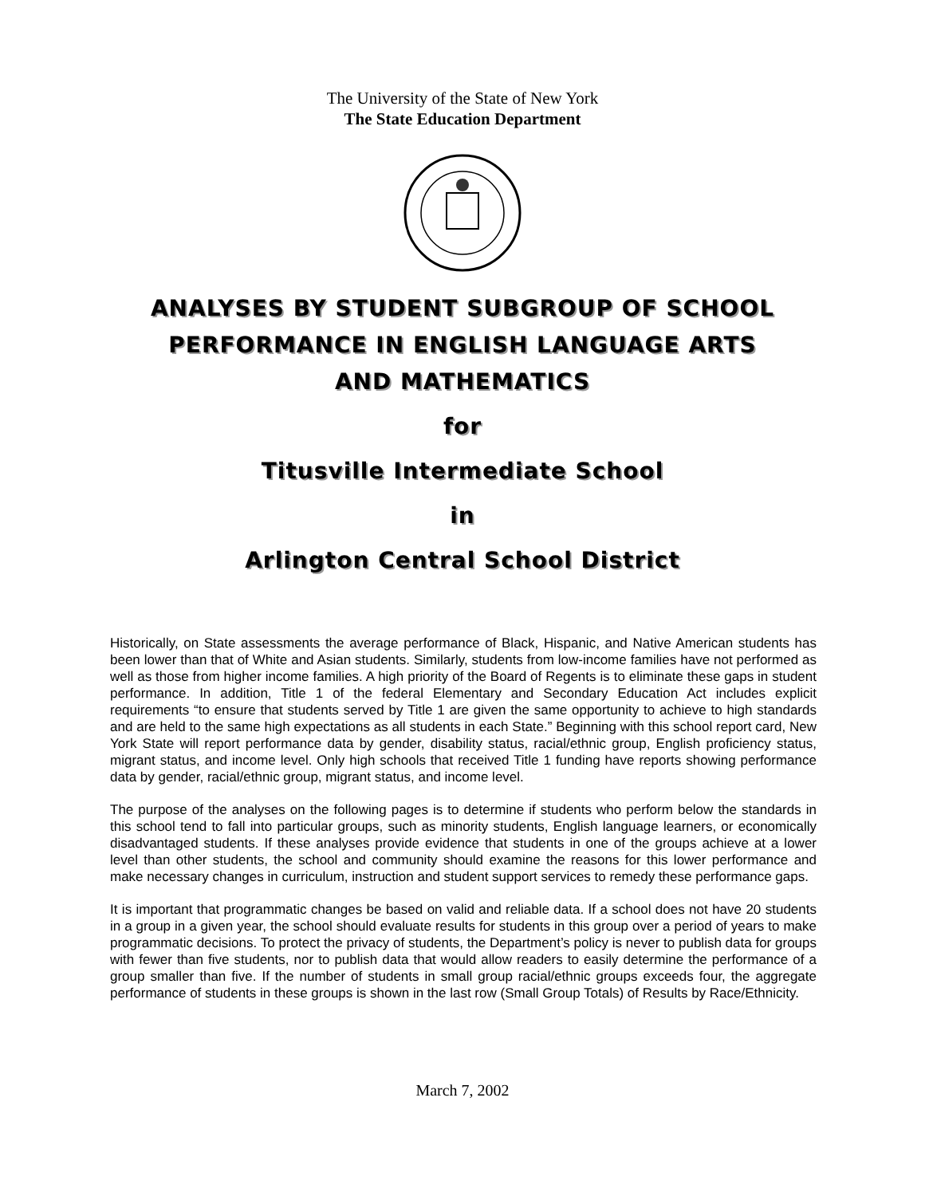The University of the State of New York
The State Education Department
ANALYSES BY STUDENT SUBGROUP OF SCHOOL
PERFORMANCE IN ENGLISH LANGUAGE ARTS
AND MATHEMATICS
for
Titusville Intermediate School
in
Arlington Central School District
Historically, on State assessments the average performance of Black, Hispanic, and Native American students has been lower than that of White and Asian students. Similarly, students from low-income families have not performed as well as those from higher income families. A high priority of the Board of Regents is to eliminate these gaps in student performance. In addition, Title 1 of the federal Elementary and Secondary Education Act includes explicit requirements “to ensure that students served by Title 1 are given the same opportunity to achieve to high standards and are held to the same high expectations as all students in each State.” Beginning with this school report card, New York State will report performance data by gender, disability status, racial/ethnic group, English proficiency status, migrant status, and income level. Only high schools that received Title 1 funding have reports showing performance data by gender, racial/ethnic group, migrant status, and income level.
The purpose of the analyses on the following pages is to determine if students who perform below the standards in this school tend to fall into particular groups, such as minority students, English language learners, or economically disadvantaged students. If these analyses provide evidence that students in one of the groups achieve at a lower level than other students, the school and community should examine the reasons for this lower performance and make necessary changes in curriculum, instruction and student support services to remedy these performance gaps.
It is important that programmatic changes be based on valid and reliable data. If a school does not have 20 students in a group in a given year, the school should evaluate results for students in this group over a period of years to make programmatic decisions. To protect the privacy of students, the Department’s policy is never to publish data for groups with fewer than five students, nor to publish data that would allow readers to easily determine the performance of a group smaller than five. If the number of students in small group racial/ethnic groups exceeds four, the aggregate performance of students in these groups is shown in the last row (Small Group Totals) of Results by Race/Ethnicity.
March 7, 2002